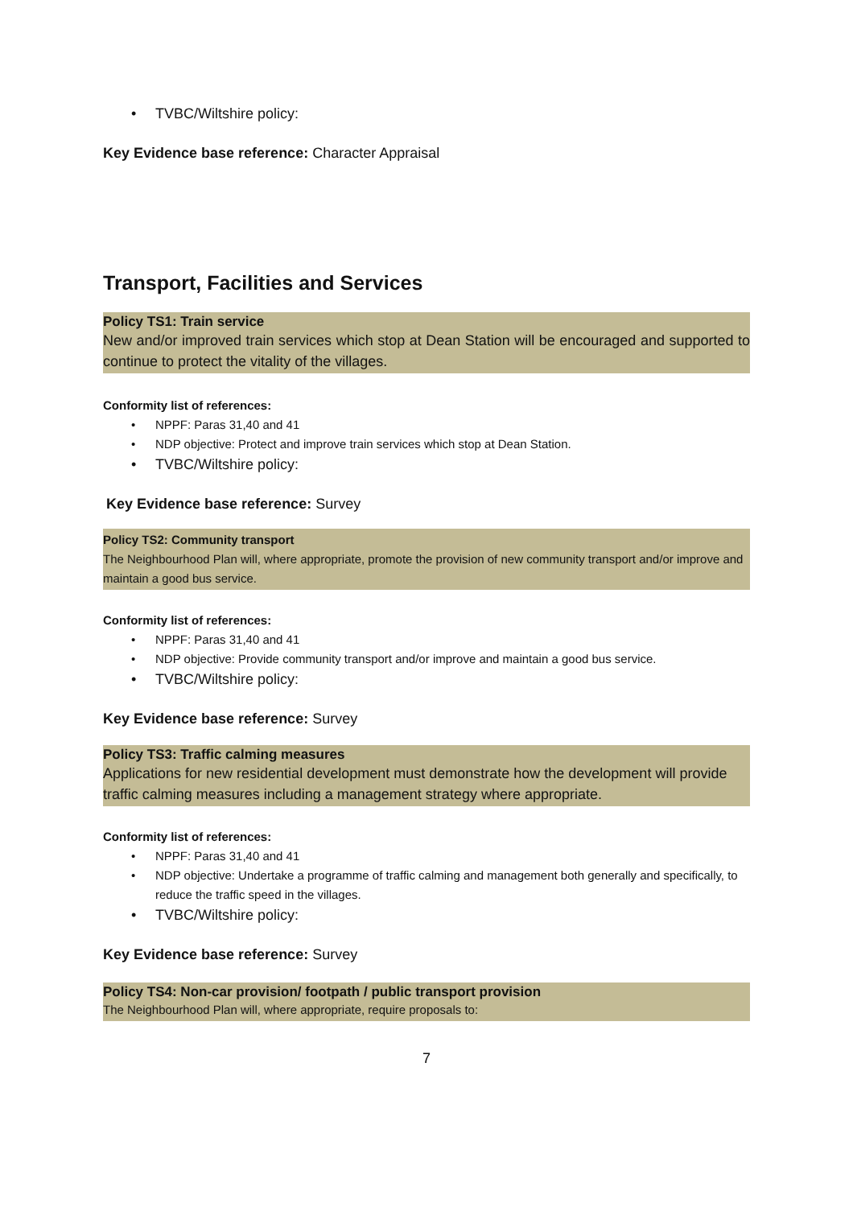• TVBC/Wiltshire policy:
Key Evidence base reference: Character Appraisal
Transport, Facilities and Services
Policy TS1: Train service
New and/or improved train services which stop at Dean Station will be encouraged and supported to continue to protect the vitality of the villages.
Conformity list of references:
• NPPF: Paras 31,40 and 41
• NDP objective: Protect and improve train services which stop at Dean Station.
• TVBC/Wiltshire policy:
Key Evidence base reference: Survey
Policy TS2: Community transport
The Neighbourhood Plan will, where appropriate, promote the provision of new community transport and/or improve and maintain a good bus service.
Conformity list of references:
• NPPF: Paras 31,40 and 41
• NDP objective: Provide community transport and/or improve and maintain a good bus service.
• TVBC/Wiltshire policy:
Key Evidence base reference: Survey
Policy TS3: Traffic calming measures
Applications for new residential development must demonstrate how the development will provide traffic calming measures including a management strategy where appropriate.
Conformity list of references:
• NPPF: Paras 31,40 and 41
• NDP objective: Undertake a programme of traffic calming and management both generally and specifically, to reduce the traffic speed in the villages.
• TVBC/Wiltshire policy:
Key Evidence base reference: Survey
Policy TS4: Non-car provision/ footpath / public transport provision
The Neighbourhood Plan will, where appropriate, require proposals to:
7